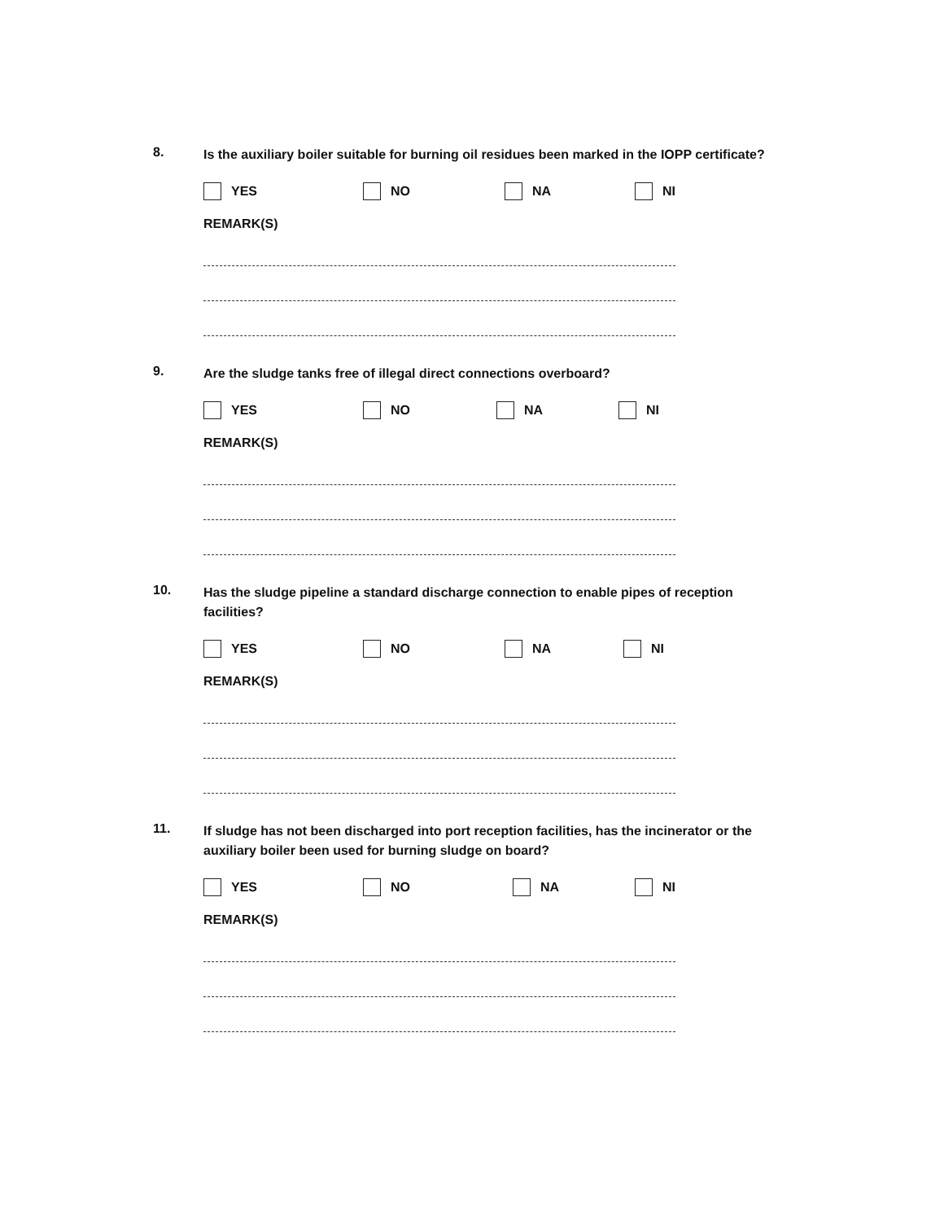8.
Is the auxiliary boiler suitable for burning oil residues been marked in the IOPP certificate?
YES NO NA NI
REMARK(S)
9.
Are the sludge tanks free of illegal direct connections overboard?
YES NO NA NI
REMARK(S)
10.
Has the sludge pipeline a standard discharge connection to enable pipes of reception facilities?
YES NO NA NI
REMARK(S)
11.
If sludge has not been discharged into port reception facilities, has the incinerator or the auxiliary boiler been used for burning sludge on board?
YES NO NA NI
REMARK(S)